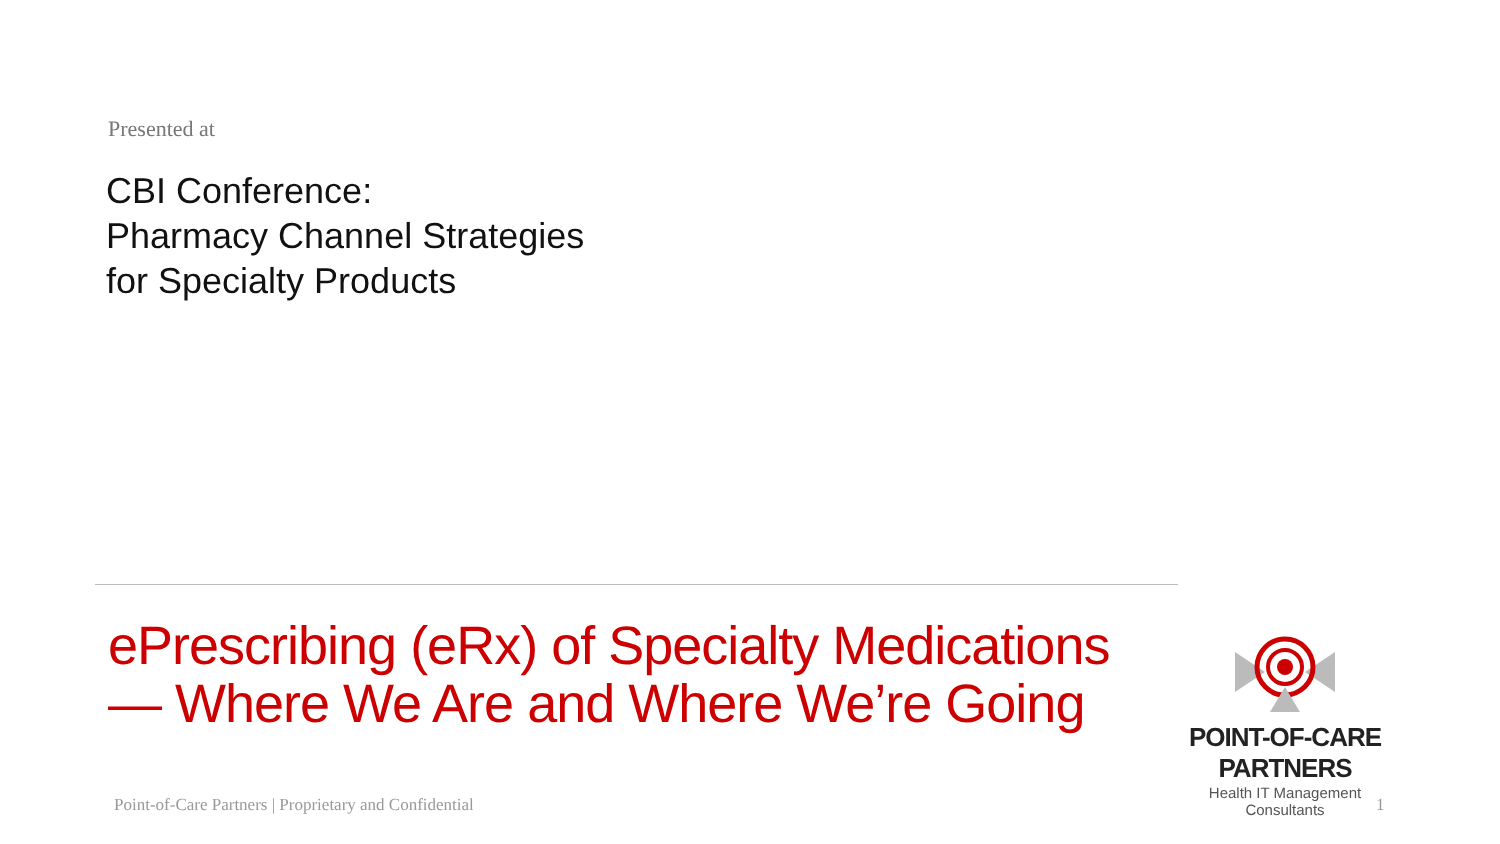Presented at
CBI Conference:
Pharmacy Channel Strategies
for Specialty Products
ePrescribing (eRx) of Specialty Medications
— Where We Are and Where We’re Going
POINT-OF-CARE PARTNERS
Health IT Management Consultants
Point-of-Care Partners | Proprietary and Confidential
1